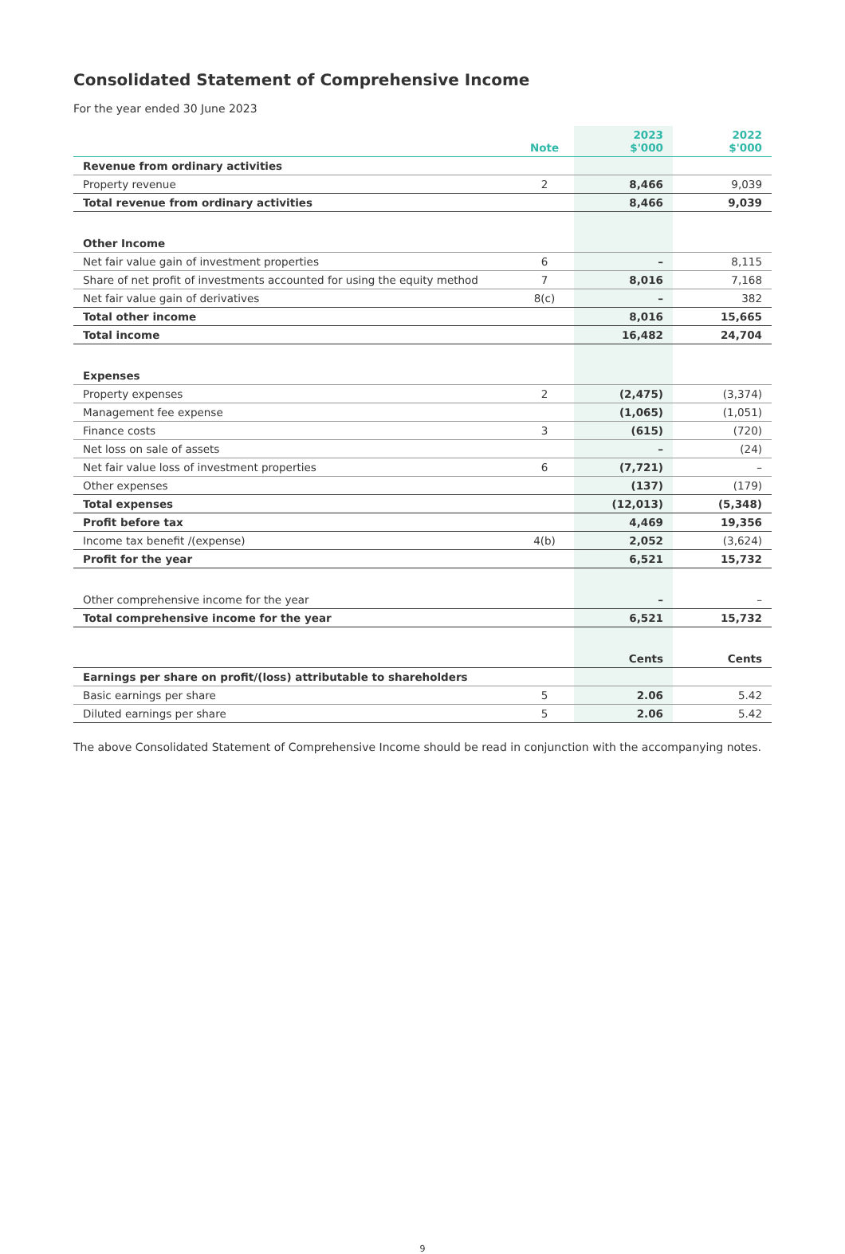Consolidated Statement of Comprehensive Income
For the year ended 30 June 2023
| | Note | 2023 $'000 | 2022 $'000 |
| --- | --- | --- | --- |
| Revenue from ordinary activities | | | |
| Property revenue | 2 | 8,466 | 9,039 |
| Total revenue from ordinary activities | | 8,466 | 9,039 |
| Other Income | | | |
| Net fair value gain of investment properties | 6 | – | 8,115 |
| Share of net profit of investments accounted for using the equity method | 7 | 8,016 | 7,168 |
| Net fair value gain of derivatives | 8(c) | – | 382 |
| Total other income | | 8,016 | 15,665 |
| Total income | | 16,482 | 24,704 |
| Expenses | | | |
| Property expenses | 2 | (2,475) | (3,374) |
| Management fee expense | | (1,065) | (1,051) |
| Finance costs | 3 | (615) | (720) |
| Net loss on sale of assets | | – | (24) |
| Net fair value loss of investment properties | 6 | (7,721) | – |
| Other expenses | | (137) | (179) |
| Total expenses | | (12,013) | (5,348) |
| Profit before tax | | 4,469 | 19,356 |
| Income tax benefit /(expense) | 4(b) | 2,052 | (3,624) |
| Profit for the year | | 6,521 | 15,732 |
| Other comprehensive income for the year | | – | – |
| Total comprehensive income for the year | | 6,521 | 15,732 |
| | | Cents | Cents |
| Earnings per share on profit/(loss) attributable to shareholders | | | |
| Basic earnings per share | 5 | 2.06 | 5.42 |
| Diluted earnings per share | 5 | 2.06 | 5.42 |
The above Consolidated Statement of Comprehensive Income should be read in conjunction with the accompanying notes.
9